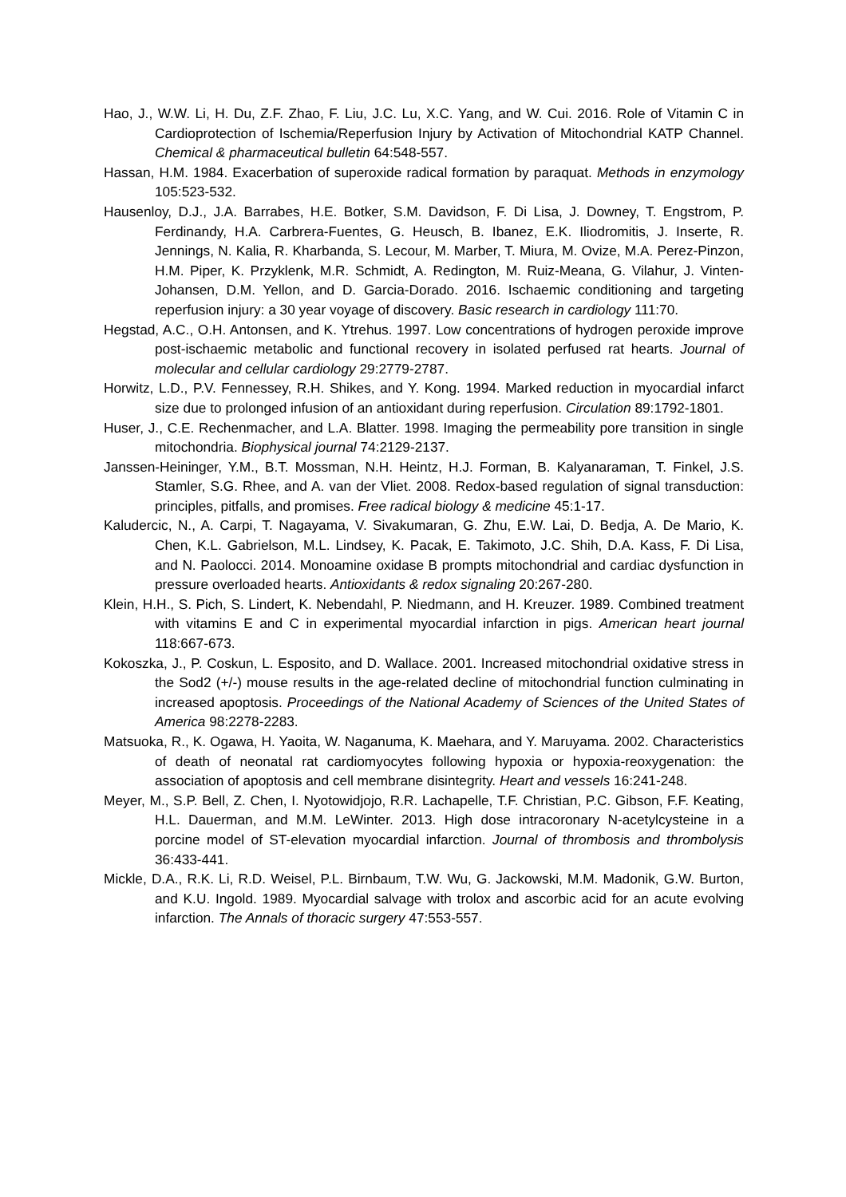Hao, J., W.W. Li, H. Du, Z.F. Zhao, F. Liu, J.C. Lu, X.C. Yang, and W. Cui. 2016. Role of Vitamin C in Cardioprotection of Ischemia/Reperfusion Injury by Activation of Mitochondrial KATP Channel. Chemical & pharmaceutical bulletin 64:548-557.
Hassan, H.M. 1984. Exacerbation of superoxide radical formation by paraquat. Methods in enzymology 105:523-532.
Hausenloy, D.J., J.A. Barrabes, H.E. Botker, S.M. Davidson, F. Di Lisa, J. Downey, T. Engstrom, P. Ferdinandy, H.A. Carbrera-Fuentes, G. Heusch, B. Ibanez, E.K. Iliodromitis, J. Inserte, R. Jennings, N. Kalia, R. Kharbanda, S. Lecour, M. Marber, T. Miura, M. Ovize, M.A. Perez-Pinzon, H.M. Piper, K. Przyklenk, M.R. Schmidt, A. Redington, M. Ruiz-Meana, G. Vilahur, J. Vinten-Johansen, D.M. Yellon, and D. Garcia-Dorado. 2016. Ischaemic conditioning and targeting reperfusion injury: a 30 year voyage of discovery. Basic research in cardiology 111:70.
Hegstad, A.C., O.H. Antonsen, and K. Ytrehus. 1997. Low concentrations of hydrogen peroxide improve post-ischaemic metabolic and functional recovery in isolated perfused rat hearts. Journal of molecular and cellular cardiology 29:2779-2787.
Horwitz, L.D., P.V. Fennessey, R.H. Shikes, and Y. Kong. 1994. Marked reduction in myocardial infarct size due to prolonged infusion of an antioxidant during reperfusion. Circulation 89:1792-1801.
Huser, J., C.E. Rechenmacher, and L.A. Blatter. 1998. Imaging the permeability pore transition in single mitochondria. Biophysical journal 74:2129-2137.
Janssen-Heininger, Y.M., B.T. Mossman, N.H. Heintz, H.J. Forman, B. Kalyanaraman, T. Finkel, J.S. Stamler, S.G. Rhee, and A. van der Vliet. 2008. Redox-based regulation of signal transduction: principles, pitfalls, and promises. Free radical biology & medicine 45:1-17.
Kaludercic, N., A. Carpi, T. Nagayama, V. Sivakumaran, G. Zhu, E.W. Lai, D. Bedja, A. De Mario, K. Chen, K.L. Gabrielson, M.L. Lindsey, K. Pacak, E. Takimoto, J.C. Shih, D.A. Kass, F. Di Lisa, and N. Paolocci. 2014. Monoamine oxidase B prompts mitochondrial and cardiac dysfunction in pressure overloaded hearts. Antioxidants & redox signaling 20:267-280.
Klein, H.H., S. Pich, S. Lindert, K. Nebendahl, P. Niedmann, and H. Kreuzer. 1989. Combined treatment with vitamins E and C in experimental myocardial infarction in pigs. American heart journal 118:667-673.
Kokoszka, J., P. Coskun, L. Esposito, and D. Wallace. 2001. Increased mitochondrial oxidative stress in the Sod2 (+/-) mouse results in the age-related decline of mitochondrial function culminating in increased apoptosis. Proceedings of the National Academy of Sciences of the United States of America 98:2278-2283.
Matsuoka, R., K. Ogawa, H. Yaoita, W. Naganuma, K. Maehara, and Y. Maruyama. 2002. Characteristics of death of neonatal rat cardiomyocytes following hypoxia or hypoxia-reoxygenation: the association of apoptosis and cell membrane disintegrity. Heart and vessels 16:241-248.
Meyer, M., S.P. Bell, Z. Chen, I. Nyotowidjojo, R.R. Lachapelle, T.F. Christian, P.C. Gibson, F.F. Keating, H.L. Dauerman, and M.M. LeWinter. 2013. High dose intracoronary N-acetylcysteine in a porcine model of ST-elevation myocardial infarction. Journal of thrombosis and thrombolysis 36:433-441.
Mickle, D.A., R.K. Li, R.D. Weisel, P.L. Birnbaum, T.W. Wu, G. Jackowski, M.M. Madonik, G.W. Burton, and K.U. Ingold. 1989. Myocardial salvage with trolox and ascorbic acid for an acute evolving infarction. The Annals of thoracic surgery 47:553-557.